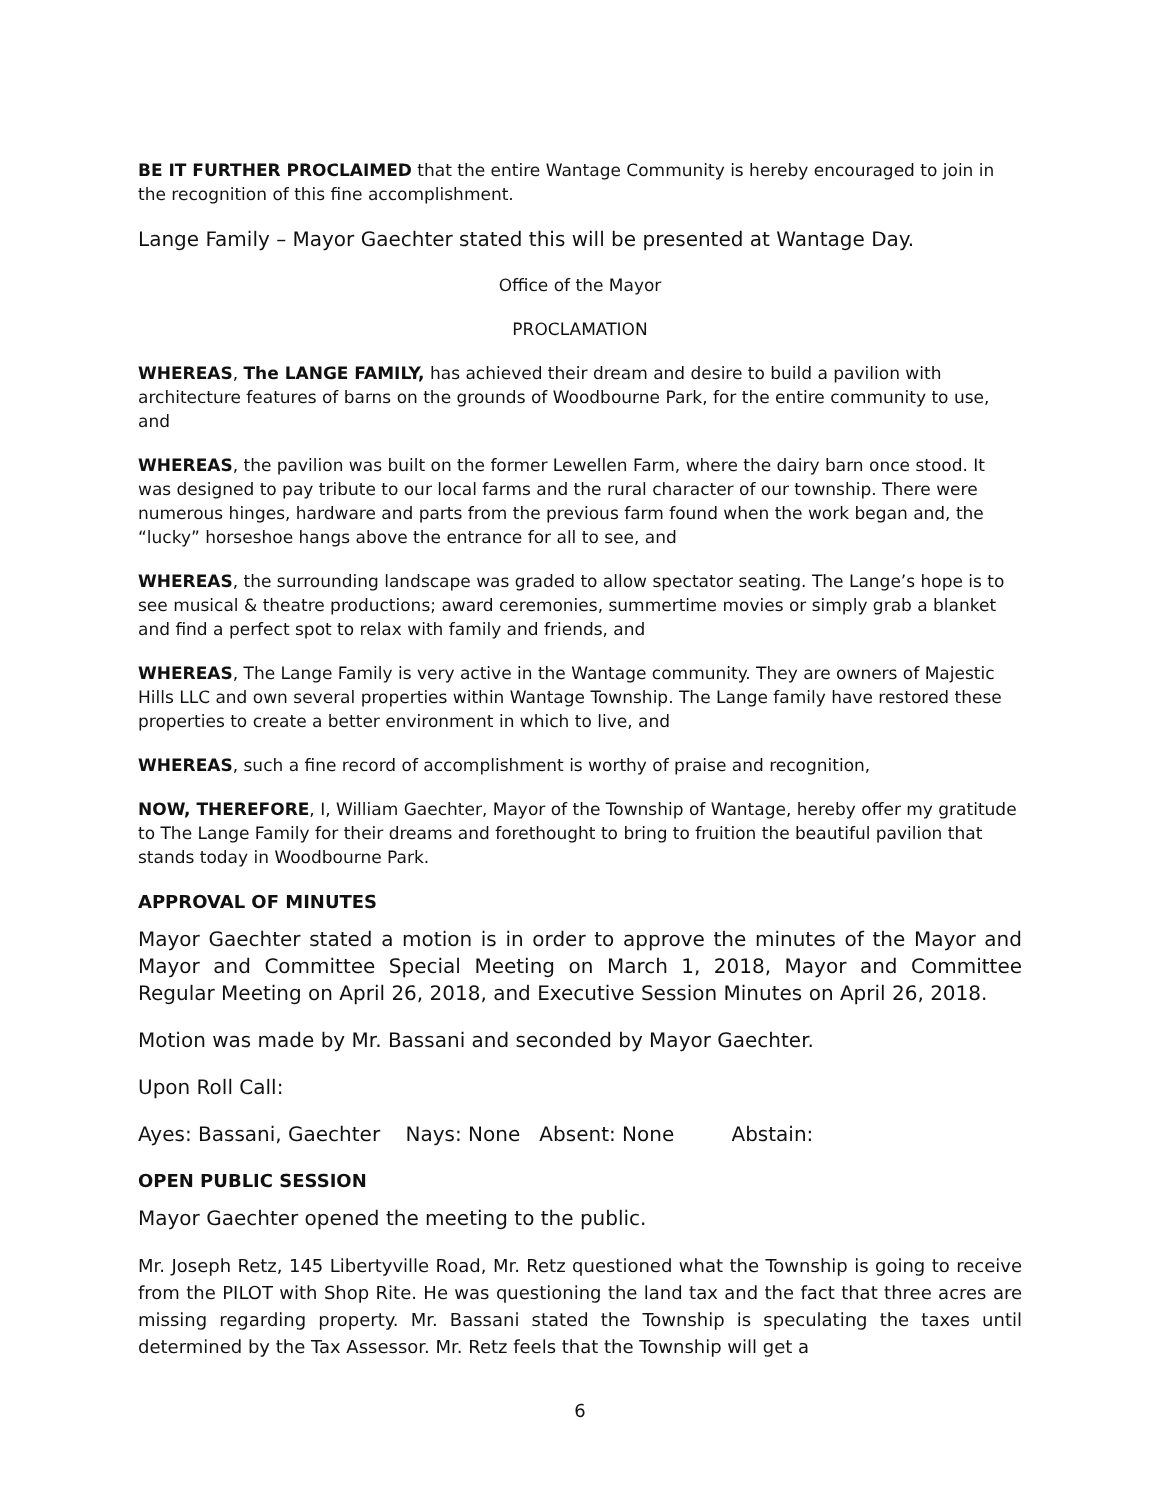BE IT FURTHER PROCLAIMED that the entire Wantage Community is hereby encouraged to join in the recognition of this fine accomplishment.
Lange Family – Mayor Gaechter stated this will be presented at Wantage Day.
Office of the Mayor
PROCLAMATION
WHEREAS, The LANGE FAMILY, has achieved their dream and desire to build a pavilion with architecture features of barns on the grounds of Woodbourne Park, for the entire community to use, and
WHEREAS, the pavilion was built on the former Lewellen Farm, where the dairy barn once stood. It was designed to pay tribute to our local farms and the rural character of our township. There were numerous hinges, hardware and parts from the previous farm found when the work began and, the “lucky” horseshoe hangs above the entrance for all to see, and
WHEREAS, the surrounding landscape was graded to allow spectator seating. The Lange’s hope is to see musical & theatre productions; award ceremonies, summertime movies or simply grab a blanket and find a perfect spot to relax with family and friends, and
WHEREAS, The Lange Family is very active in the Wantage community. They are owners of Majestic Hills LLC and own several properties within Wantage Township. The Lange family have restored these properties to create a better environment in which to live, and
WHEREAS, such a fine record of accomplishment is worthy of praise and recognition,
NOW, THEREFORE, I, William Gaechter, Mayor of the Township of Wantage, hereby offer my gratitude to The Lange Family for their dreams and forethought to bring to fruition the beautiful pavilion that stands today in Woodbourne Park.
APPROVAL OF MINUTES
Mayor Gaechter stated a motion is in order to approve the minutes of the Mayor and Mayor and Committee Special Meeting on March 1, 2018, Mayor and Committee Regular Meeting on April 26, 2018, and Executive Session Minutes on April 26, 2018.
Motion was made by Mr. Bassani and seconded by Mayor Gaechter.
Upon Roll Call:
Ayes: Bassani, Gaechter Nays: None Absent: None Abstain:
OPEN PUBLIC SESSION
Mayor Gaechter opened the meeting to the public.
Mr. Joseph Retz, 145 Libertyville Road, Mr. Retz questioned what the Township is going to receive from the PILOT with Shop Rite. He was questioning the land tax and the fact that three acres are missing regarding property. Mr. Bassani stated the Township is speculating the taxes until determined by the Tax Assessor. Mr. Retz feels that the Township will get a
6